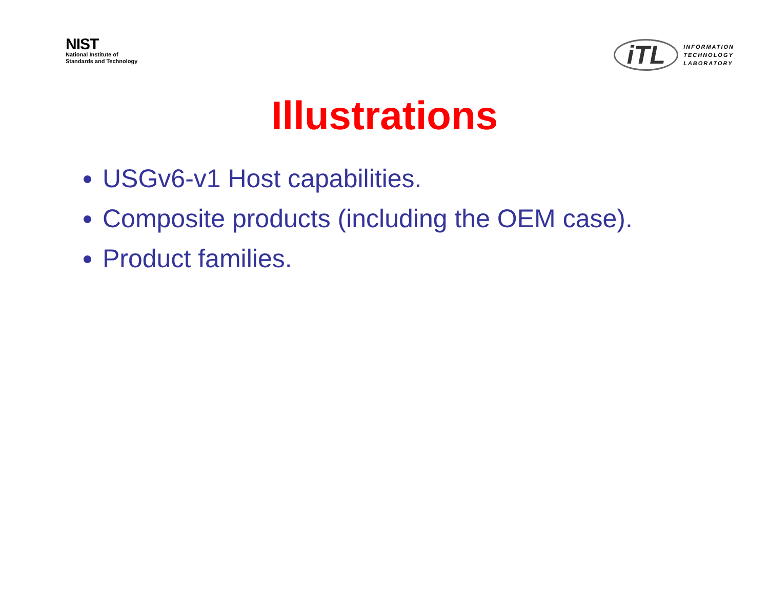NIST
National Institute of
Standards and Technology
iTL
INFORMATION
TECHNOLOGY
LABORATORY
Illustrations
USGv6-v1 Host capabilities.
Composite products (including the OEM case).
Product families.